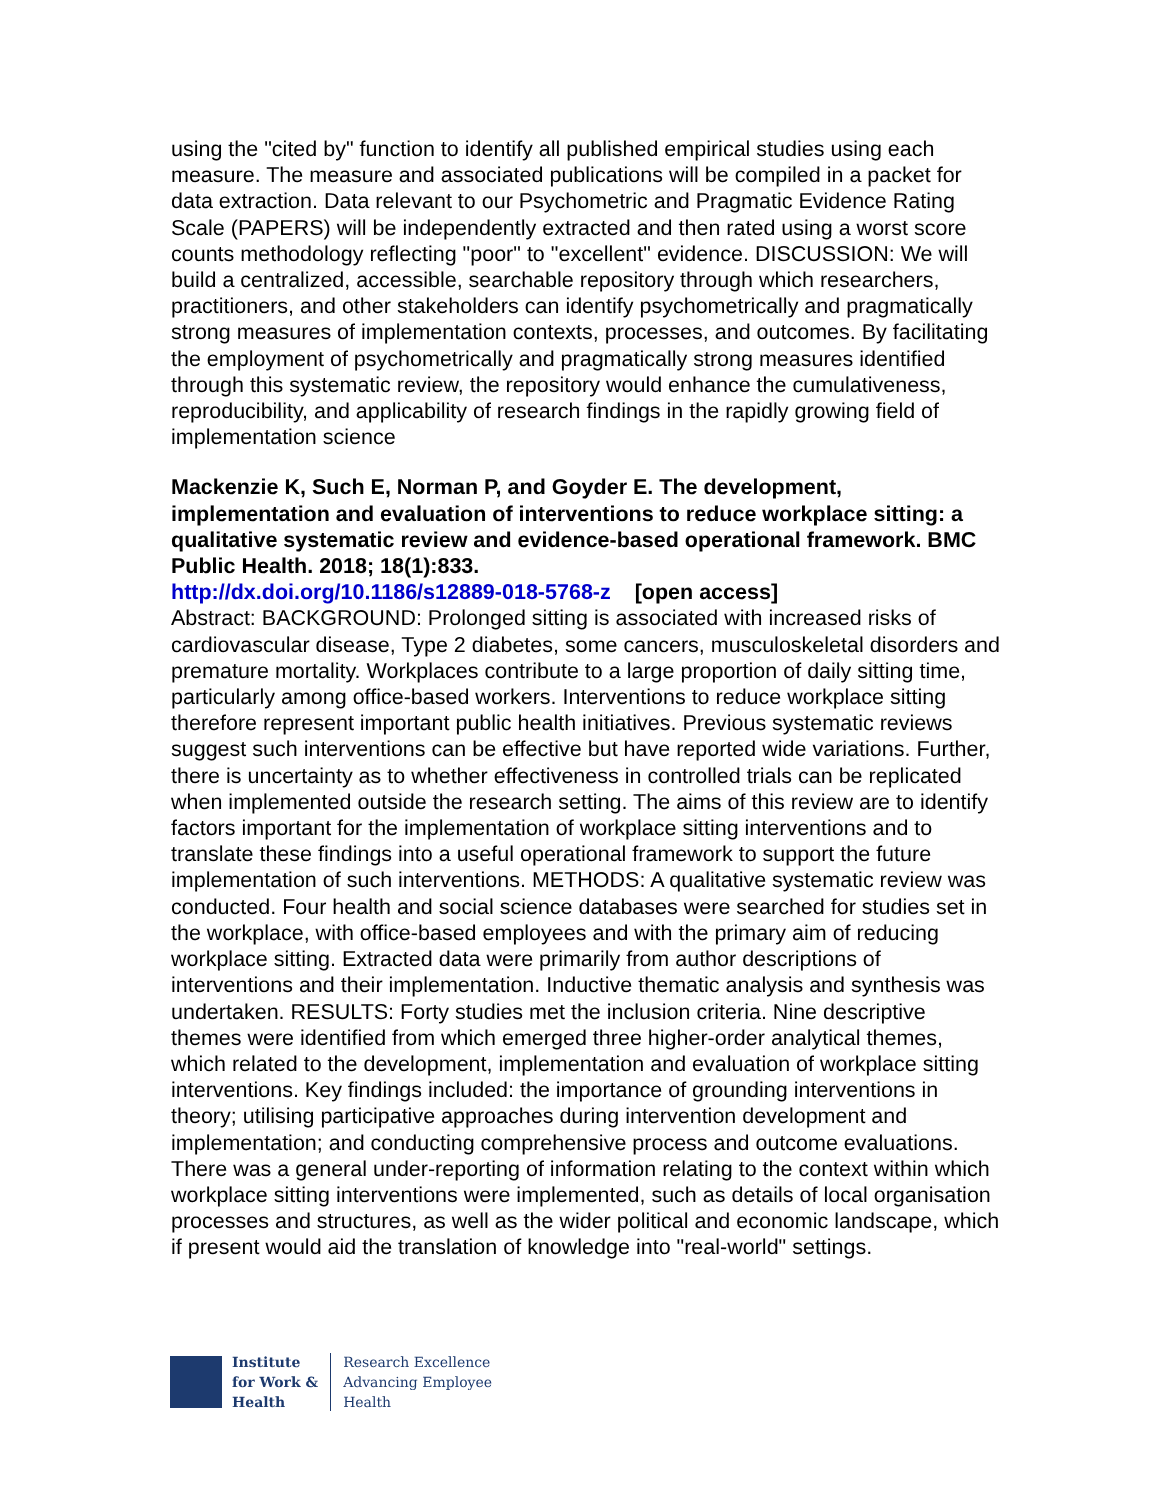using the "cited by" function to identify all published empirical studies using each measure. The measure and associated publications will be compiled in a packet for data extraction. Data relevant to our Psychometric and Pragmatic Evidence Rating Scale (PAPERS) will be independently extracted and then rated using a worst score counts methodology reflecting "poor" to "excellent" evidence. DISCUSSION: We will build a centralized, accessible, searchable repository through which researchers, practitioners, and other stakeholders can identify psychometrically and pragmatically strong measures of implementation contexts, processes, and outcomes. By facilitating the employment of psychometrically and pragmatically strong measures identified through this systematic review, the repository would enhance the cumulativeness, reproducibility, and applicability of research findings in the rapidly growing field of implementation science
Mackenzie K, Such E, Norman P, and Goyder E. The development, implementation and evaluation of interventions to reduce workplace sitting: a qualitative systematic review and evidence-based operational framework. BMC Public Health. 2018; 18(1):833.
http://dx.doi.org/10.1186/s12889-018-5768-z [open access]
Abstract: BACKGROUND: Prolonged sitting is associated with increased risks of cardiovascular disease, Type 2 diabetes, some cancers, musculoskeletal disorders and premature mortality. Workplaces contribute to a large proportion of daily sitting time, particularly among office-based workers. Interventions to reduce workplace sitting therefore represent important public health initiatives. Previous systematic reviews suggest such interventions can be effective but have reported wide variations. Further, there is uncertainty as to whether effectiveness in controlled trials can be replicated when implemented outside the research setting. The aims of this review are to identify factors important for the implementation of workplace sitting interventions and to translate these findings into a useful operational framework to support the future implementation of such interventions. METHODS: A qualitative systematic review was conducted. Four health and social science databases were searched for studies set in the workplace, with office-based employees and with the primary aim of reducing workplace sitting. Extracted data were primarily from author descriptions of interventions and their implementation. Inductive thematic analysis and synthesis was undertaken. RESULTS: Forty studies met the inclusion criteria. Nine descriptive themes were identified from which emerged three higher-order analytical themes, which related to the development, implementation and evaluation of workplace sitting interventions. Key findings included: the importance of grounding interventions in theory; utilising participative approaches during intervention development and implementation; and conducting comprehensive process and outcome evaluations. There was a general under-reporting of information relating to the context within which workplace sitting interventions were implemented, such as details of local organisation processes and structures, as well as the wider political and economic landscape, which if present would aid the translation of knowledge into "real-world" settings.
Institute
for Work &
Health
Research Excellence
Advancing Employee
Health